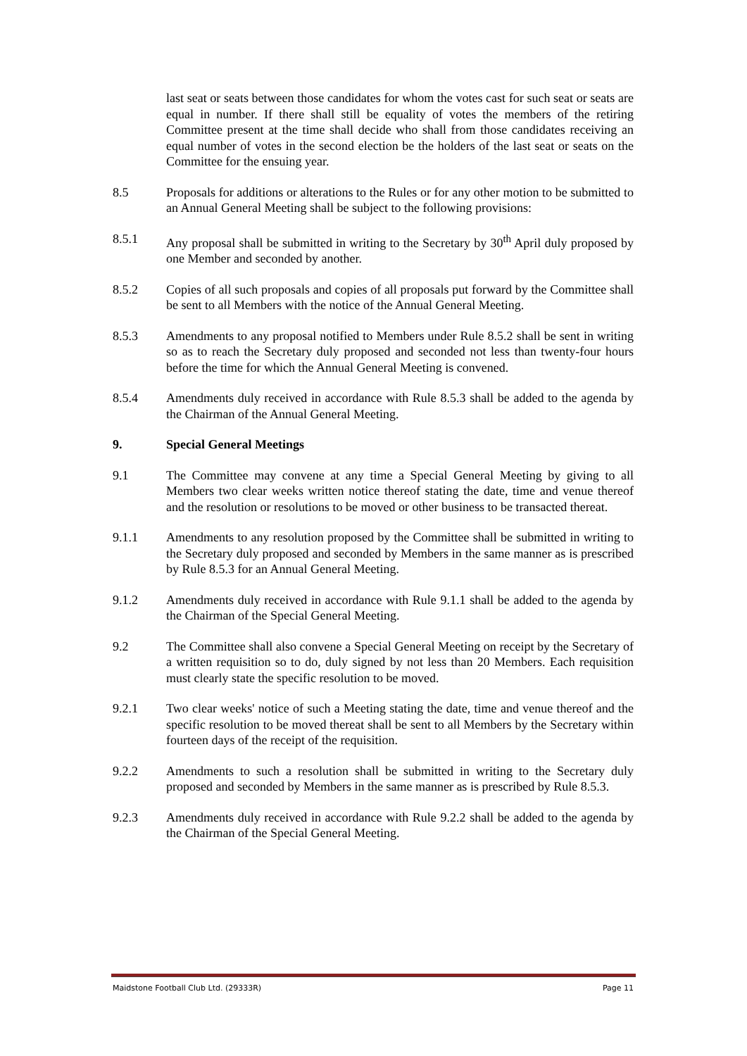last seat or seats between those candidates for whom the votes cast for such seat or seats are equal in number. If there shall still be equality of votes the members of the retiring Committee present at the time shall decide who shall from those candidates receiving an equal number of votes in the second election be the holders of the last seat or seats on the Committee for the ensuing year.
8.5 Proposals for additions or alterations to the Rules or for any other motion to be submitted to an Annual General Meeting shall be subject to the following provisions:
8.5.1 Any proposal shall be submitted in writing to the Secretary by 30<sup>th</sup> April duly proposed by one Member and seconded by another.
8.5.2 Copies of all such proposals and copies of all proposals put forward by the Committee shall be sent to all Members with the notice of the Annual General Meeting.
8.5.3 Amendments to any proposal notified to Members under Rule 8.5.2 shall be sent in writing so as to reach the Secretary duly proposed and seconded not less than twenty-four hours before the time for which the Annual General Meeting is convened.
8.5.4 Amendments duly received in accordance with Rule 8.5.3 shall be added to the agenda by the Chairman of the Annual General Meeting.
9. Special General Meetings
9.1 The Committee may convene at any time a Special General Meeting by giving to all Members two clear weeks written notice thereof stating the date, time and venue thereof and the resolution or resolutions to be moved or other business to be transacted thereat.
9.1.1 Amendments to any resolution proposed by the Committee shall be submitted in writing to the Secretary duly proposed and seconded by Members in the same manner as is prescribed by Rule 8.5.3 for an Annual General Meeting.
9.1.2 Amendments duly received in accordance with Rule 9.1.1 shall be added to the agenda by the Chairman of the Special General Meeting.
9.2 The Committee shall also convene a Special General Meeting on receipt by the Secretary of a written requisition so to do, duly signed by not less than 20 Members. Each requisition must clearly state the specific resolution to be moved.
9.2.1 Two clear weeks' notice of such a Meeting stating the date, time and venue thereof and the specific resolution to be moved thereat shall be sent to all Members by the Secretary within fourteen days of the receipt of the requisition.
9.2.2 Amendments to such a resolution shall be submitted in writing to the Secretary duly proposed and seconded by Members in the same manner as is prescribed by Rule 8.5.3.
9.2.3 Amendments duly received in accordance with Rule 9.2.2 shall be added to the agenda by the Chairman of the Special General Meeting.
Maidstone Football Club Ltd. (29333R) Page 11